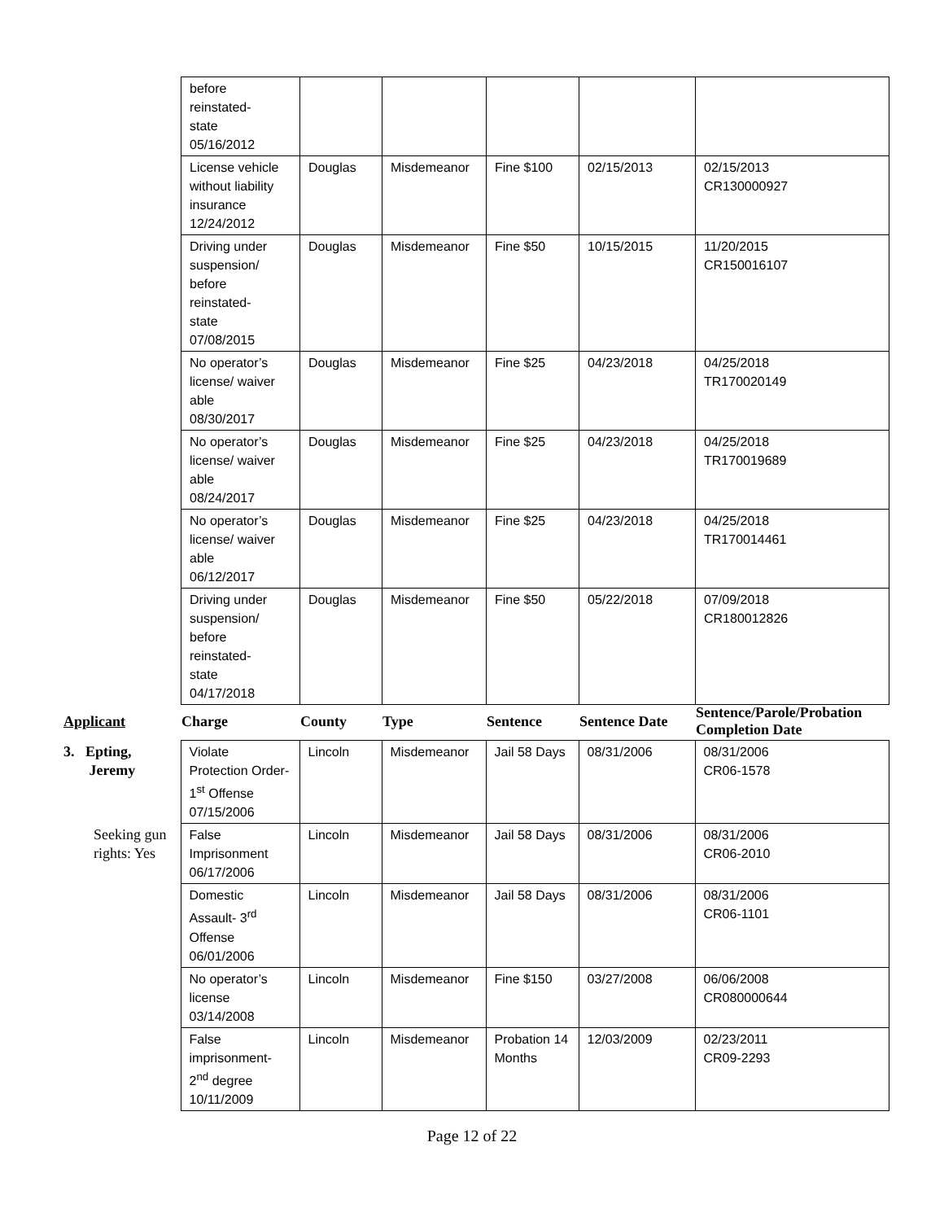| before reinstated- state 05/16/2012 | | | | | |
| License vehicle without liability insurance 12/24/2012 | Douglas | Misdemeanor | Fine $100 | 02/15/2013 | 02/15/2013 CR130000927 |
| Driving under suspension/ before reinstated- state 07/08/2015 | Douglas | Misdemeanor | Fine $50 | 10/15/2015 | 11/20/2015 CR150016107 |
| No operator’s license/ waiver able 08/30/2017 | Douglas | Misdemeanor | Fine $25 | 04/23/2018 | 04/25/2018 TR170020149 |
| No operator’s license/ waiver able 08/24/2017 | Douglas | Misdemeanor | Fine $25 | 04/23/2018 | 04/25/2018 TR170019689 |
| No operator’s license/ waiver able 06/12/2017 | Douglas | Misdemeanor | Fine $25 | 04/23/2018 | 04/25/2018 TR170014461 |
| Driving under suspension/ before reinstated- state 04/17/2018 | Douglas | Misdemeanor | Fine $50 | 05/22/2018 | 07/09/2018 CR180012826 |
| Applicant | Charge | County | Type | Sentence | Sentence Date | Sentence/Parole/Probation Completion Date |
| --- | --- | --- | --- | --- | --- | --- |
| 3. Epting, Jeremy | Violate Protection Order- 1<sup>st</sup> Offense 07/15/2006 | Lincoln | Misdemeanor | Jail 58 Days | 08/31/2006 | 08/31/2006 CR06-1578 |
| Seeking gun rights: Yes | False Imprisonment 06/17/2006 | Lincoln | Misdemeanor | Jail 58 Days | 08/31/2006 | 08/31/2006 CR06-2010 |
| | Domestic Assault- 3<sup>rd</sup> Offense 06/01/2006 | Lincoln | Misdemeanor | Jail 58 Days | 08/31/2006 | 08/31/2006 CR06-1101 |
| | No operator’s license 03/14/2008 | Lincoln | Misdemeanor | Fine $150 | 03/27/2008 | 06/06/2008 CR080000644 |
| | False imprisonment- 2<sup>nd</sup> degree 10/11/2009 | Lincoln | Misdemeanor | Probation 14 Months | 12/03/2009 | 02/23/2011 CR09-2293 |
Page 12 of 22